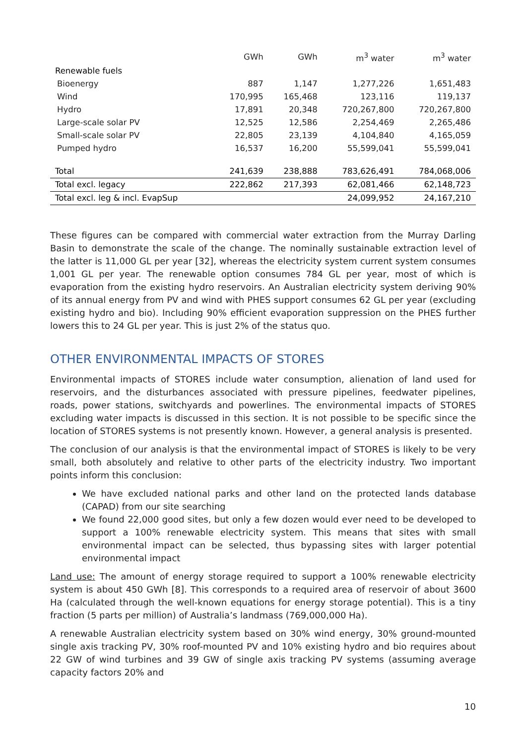| | GWh | GWh | m<sup>3</sup> water | m<sup>3</sup> water |
| --- | --- | --- | --- | --- |
| Renewable fuels | | | | |
| Bioenergy | 887 | 1,147 | 1,277,226 | 1,651,483 |
| Wind | 170,995 | 165,468 | 123,116 | 119,137 |
| Hydro | 17,891 | 20,348 | 720,267,800 | 720,267,800 |
| Large-scale solar PV | 12,525 | 12,586 | 2,254,469 | 2,265,486 |
| Small-scale solar PV | 22,805 | 23,139 | 4,104,840 | 4,165,059 |
| Pumped hydro | 16,537 | 16,200 | 55,599,041 | 55,599,041 |
| Total | 241,639 | 238,888 | 783,626,491 | 784,068,006 |
| Total excl. legacy | 222,862 | 217,393 | 62,081,466 | 62,148,723 |
| Total excl. leg & incl. EvapSup | | | 24,099,952 | 24,167,210 |
These figures can be compared with commercial water extraction from the Murray Darling Basin to demonstrate the scale of the change. The nominally sustainable extraction level of the latter is 11,000 GL per year [32], whereas the electricity system current system consumes 1,001 GL per year. The renewable option consumes 784 GL per year, most of which is evaporation from the existing hydro reservoirs. An Australian electricity system deriving 90% of its annual energy from PV and wind with PHES support consumes 62 GL per year (excluding existing hydro and bio). Including 90% efficient evaporation suppression on the PHES further lowers this to 24 GL per year. This is just 2% of the status quo.
OTHER ENVIRONMENTAL IMPACTS OF STORES
Environmental impacts of STORES include water consumption, alienation of land used for reservoirs, and the disturbances associated with pressure pipelines, feedwater pipelines, roads, power stations, switchyards and powerlines. The environmental impacts of STORES excluding water impacts is discussed in this section. It is not possible to be specific since the location of STORES systems is not presently known. However, a general analysis is presented.
The conclusion of our analysis is that the environmental impact of STORES is likely to be very small, both absolutely and relative to other parts of the electricity industry. Two important points inform this conclusion:
We have excluded national parks and other land on the protected lands database (CAPAD) from our site searching
We found 22,000 good sites, but only a few dozen would ever need to be developed to support a 100% renewable electricity system. This means that sites with small environmental impact can be selected, thus bypassing sites with larger potential environmental impact
Land use: The amount of energy storage required to support a 100% renewable electricity system is about 450 GWh [8]. This corresponds to a required area of reservoir of about 3600 Ha (calculated through the well-known equations for energy storage potential). This is a tiny fraction (5 parts per million) of Australia’s landmass (769,000,000 Ha).
A renewable Australian electricity system based on 30% wind energy, 30% ground-mounted single axis tracking PV, 30% roof-mounted PV and 10% existing hydro and bio requires about 22 GW of wind turbines and 39 GW of single axis tracking PV systems (assuming average capacity factors 20% and
10